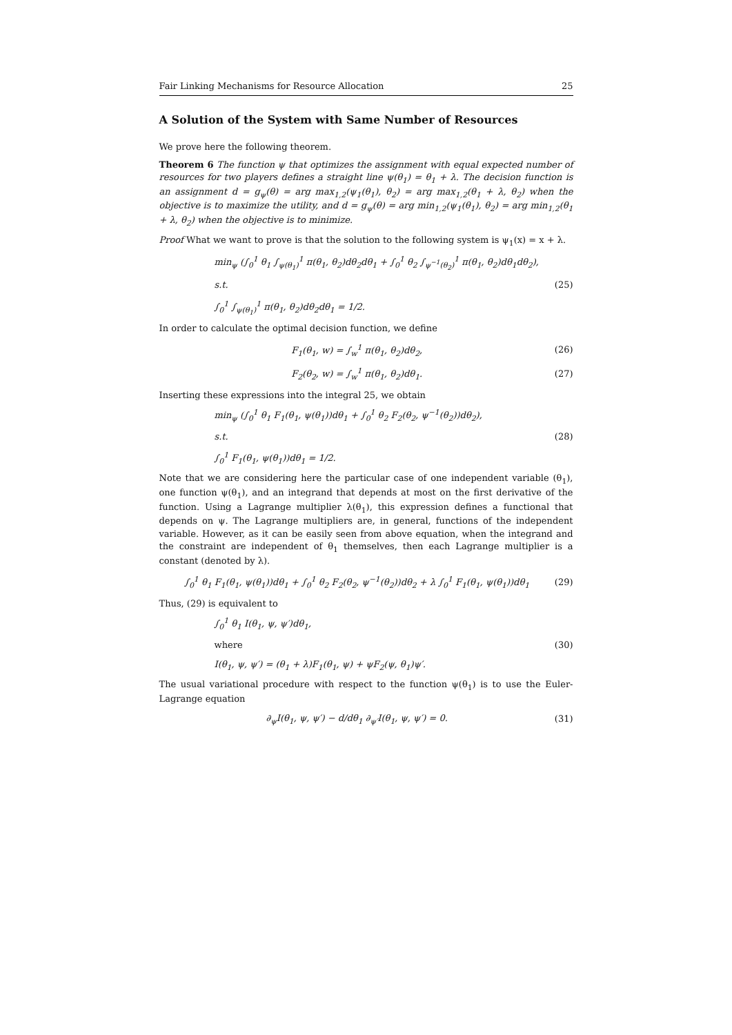Fair Linking Mechanisms for Resource Allocation 25
A Solution of the System with Same Number of Resources
We prove here the following theorem.
Theorem 6 The function ψ that optimizes the assignment with equal expected number of resources for two players defines a straight line ψ(θ<sub>1</sub>) = θ<sub>1</sub> + λ. The decision function is an assignment d = g<sub>ψ</sub>(θ) = arg max<sub>1,2</sub>(ψ<sub>1</sub>(θ<sub>1</sub>), θ<sub>2</sub>) = arg max<sub>1,2</sub>(θ<sub>1</sub> + λ, θ<sub>2</sub>) when the objective is to maximize the utility, and d = g<sub>ψ</sub>(θ) = arg min<sub>1,2</sub>(ψ<sub>1</sub>(θ<sub>1</sub>), θ<sub>2</sub>) = arg min<sub>1,2</sub>(θ<sub>1</sub> + λ, θ<sub>2</sub>) when the objective is to minimize.
Proof What we want to prove is that the solution to the following system is ψ<sub>1</sub>(x) = x + λ.
min<sub>ψ</sub> (∫<sub>0</sub><sup>1</sup> θ<sub>1</sub> ∫<sub>ψ(θ<sub>1</sub>)</sub><sup>1</sup> π(θ<sub>1</sub>, θ<sub>2</sub>)dθ<sub>2</sub>dθ<sub>1</sub> + ∫<sub>0</sub><sup>1</sup> θ<sub>2</sub> ∫<sub>ψ<sup>−1</sup>(θ<sub>2</sub>)</sub><sup>1</sup> π(θ<sub>1</sub>, θ<sub>2</sub>)dθ<sub>1</sub>dθ<sub>2</sub>),
s.t. (25)
∫<sub>0</sub><sup>1</sup> ∫<sub>ψ(θ<sub>1</sub>)</sub><sup>1</sup> π(θ<sub>1</sub>, θ<sub>2</sub>)dθ<sub>2</sub>dθ<sub>1</sub> = 1/2.
In order to calculate the optimal decision function, we define
F<sub>1</sub>(θ<sub>1</sub>, w) = ∫<sub>w</sub><sup>1</sup> π(θ<sub>1</sub>, θ<sub>2</sub>)dθ<sub>2</sub>, (26)
F<sub>2</sub>(θ<sub>2</sub>, w) = ∫<sub>w</sub><sup>1</sup> π(θ<sub>1</sub>, θ<sub>2</sub>)dθ<sub>1</sub>. (27)
Inserting these expressions into the integral 25, we obtain
min<sub>ψ</sub> (∫<sub>0</sub><sup>1</sup> θ<sub>1</sub> F<sub>1</sub>(θ<sub>1</sub>, ψ(θ<sub>1</sub>))dθ<sub>1</sub> + ∫<sub>0</sub><sup>1</sup> θ<sub>2</sub> F<sub>2</sub>(θ<sub>2</sub>, ψ<sup>−1</sup>(θ<sub>2</sub>))dθ<sub>2</sub>),
s.t. (28)
∫<sub>0</sub><sup>1</sup> F<sub>1</sub>(θ<sub>1</sub>, ψ(θ<sub>1</sub>))dθ<sub>1</sub> = 1/2.
Note that we are considering here the particular case of one independent variable (θ<sub>1</sub>), one function ψ(θ<sub>1</sub>), and an integrand that depends at most on the first derivative of the function. Using a Lagrange multiplier λ(θ<sub>1</sub>), this expression defines a functional that depends on ψ. The Lagrange multipliers are, in general, functions of the independent variable. However, as it can be easily seen from above equation, when the integrand and the constraint are independent of θ<sub>1</sub> themselves, then each Lagrange multiplier is a constant (denoted by λ).
∫<sub>0</sub><sup>1</sup> θ<sub>1</sub> F<sub>1</sub>(θ<sub>1</sub>, ψ(θ<sub>1</sub>))dθ<sub>1</sub> + ∫<sub>0</sub><sup>1</sup> θ<sub>2</sub> F<sub>2</sub>(θ<sub>2</sub>, ψ<sup>−1</sup>(θ<sub>2</sub>))dθ<sub>2</sub> + λ ∫<sub>0</sub><sup>1</sup> F<sub>1</sub>(θ<sub>1</sub>, ψ(θ<sub>1</sub>))dθ<sub>1</sub> (29)
Thus, (29) is equivalent to
∫<sub>0</sub><sup>1</sup> θ<sub>1</sub> I(θ<sub>1</sub>, ψ, ψ′)dθ<sub>1</sub>,
where (30)
I(θ<sub>1</sub>, ψ, ψ′) = (θ<sub>1</sub> + λ)F<sub>1</sub>(θ<sub>1</sub>, ψ) + ψF<sub>2</sub>(ψ, θ<sub>1</sub>)ψ′.
The usual variational procedure with respect to the function ψ(θ<sub>1</sub>) is to use the Euler-Lagrange equation
∂<sub>ψ</sub>I(θ<sub>1</sub>, ψ, ψ′) − d/dθ<sub>1</sub> ∂<sub>ψ′</sub>I(θ<sub>1</sub>, ψ, ψ′) = 0. (31)